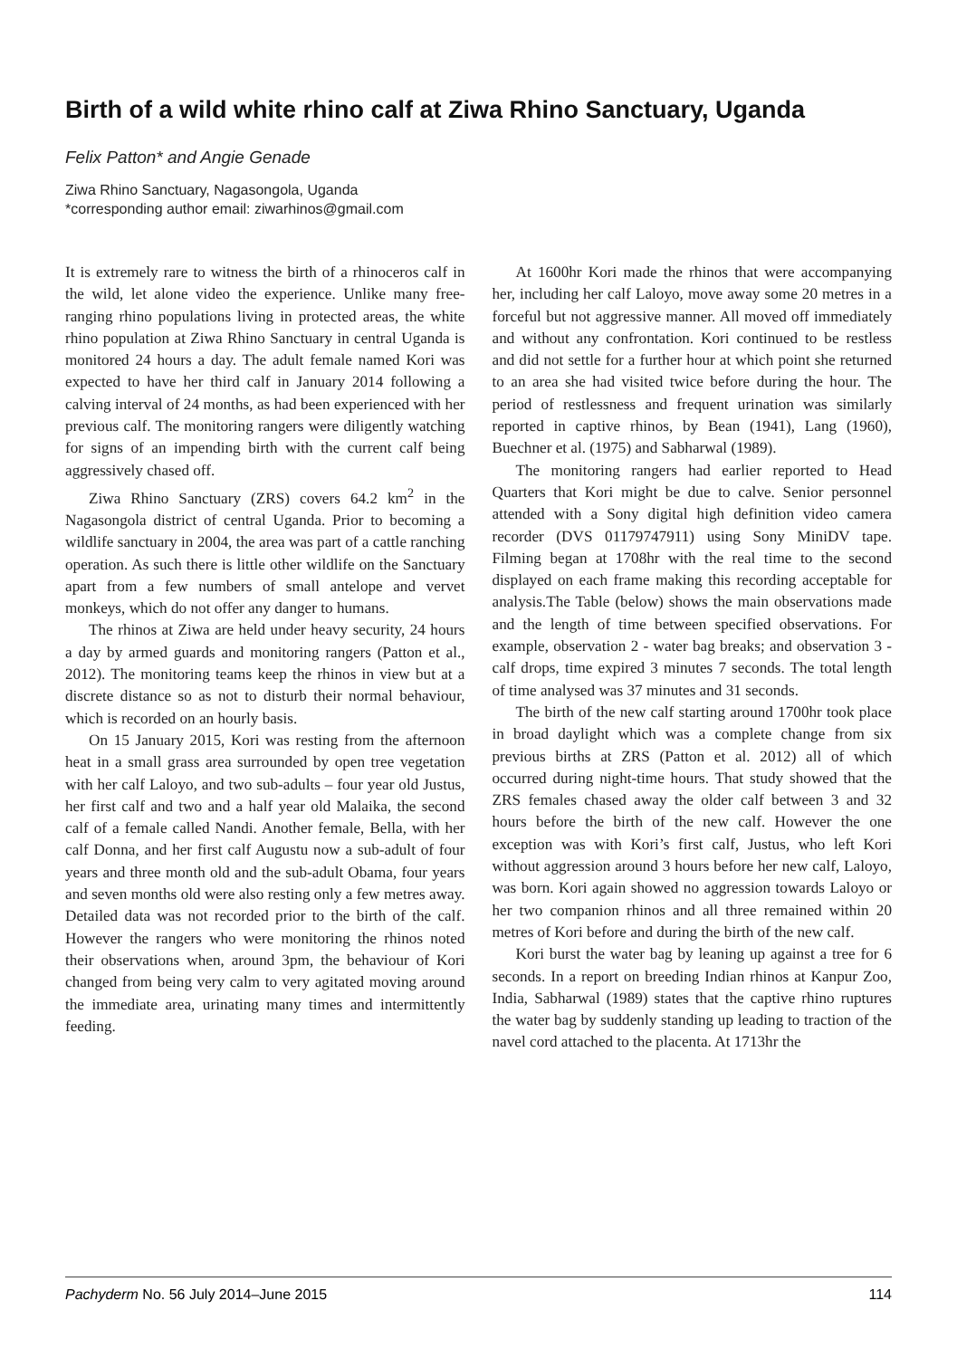Birth of a wild white rhino calf at Ziwa Rhino Sanctuary, Uganda
Felix Patton* and Angie Genade
Ziwa Rhino Sanctuary, Nagasongola, Uganda
*corresponding author email: ziwarhinos@gmail.com
It is extremely rare to witness the birth of a rhinoceros calf in the wild, let alone video the experience. Unlike many free-ranging rhino populations living in protected areas, the white rhino population at Ziwa Rhino Sanctuary in central Uganda is monitored 24 hours a day. The adult female named Kori was expected to have her third calf in January 2014 following a calving interval of 24 months, as had been experienced with her previous calf. The monitoring rangers were diligently watching for signs of an impending birth with the current calf being aggressively chased off.
Ziwa Rhino Sanctuary (ZRS) covers 64.2 km<sup>2</sup> in the Nagasongola district of central Uganda. Prior to becoming a wildlife sanctuary in 2004, the area was part of a cattle ranching operation. As such there is little other wildlife on the Sanctuary apart from a few numbers of small antelope and vervet monkeys, which do not offer any danger to humans.
The rhinos at Ziwa are held under heavy security, 24 hours a day by armed guards and monitoring rangers (Patton et al., 2012). The monitoring teams keep the rhinos in view but at a discrete distance so as not to disturb their normal behaviour, which is recorded on an hourly basis.
On 15 January 2015, Kori was resting from the afternoon heat in a small grass area surrounded by open tree vegetation with her calf Laloyo, and two sub-adults – four year old Justus, her first calf and two and a half year old Malaika, the second calf of a female called Nandi. Another female, Bella, with her calf Donna, and her first calf Augustu now a sub-adult of four years and three month old and the sub-adult Obama, four years and seven months old were also resting only a few metres away. Detailed data was not recorded prior to the birth of the calf. However the rangers who were monitoring the rhinos noted their observations when, around 3pm, the behaviour of Kori changed from being very calm to very agitated moving around the immediate area, urinating many times and intermittently feeding.
At 1600hr Kori made the rhinos that were accompanying her, including her calf Laloyo, move away some 20 metres in a forceful but not aggressive manner. All moved off immediately and without any confrontation. Kori continued to be restless and did not settle for a further hour at which point she returned to an area she had visited twice before during the hour. The period of restlessness and frequent urination was similarly reported in captive rhinos, by Bean (1941), Lang (1960), Buechner et al. (1975) and Sabharwal (1989).
The monitoring rangers had earlier reported to Head Quarters that Kori might be due to calve. Senior personnel attended with a Sony digital high definition video camera recorder (DVS 01179747911) using Sony MiniDV tape. Filming began at 1708hr with the real time to the second displayed on each frame making this recording acceptable for analysis.The Table (below) shows the main observations made and the length of time between specified observations. For example, observation 2 - water bag breaks; and observation 3 - calf drops, time expired 3 minutes 7 seconds. The total length of time analysed was 37 minutes and 31 seconds.
The birth of the new calf starting around 1700hr took place in broad daylight which was a complete change from six previous births at ZRS (Patton et al. 2012) all of which occurred during night-time hours. That study showed that the ZRS females chased away the older calf between 3 and 32 hours before the birth of the new calf. However the one exception was with Kori’s first calf, Justus, who left Kori without aggression around 3 hours before her new calf, Laloyo, was born. Kori again showed no aggression towards Laloyo or her two companion rhinos and all three remained within 20 metres of Kori before and during the birth of the new calf.
Kori burst the water bag by leaning up against a tree for 6 seconds. In a report on breeding Indian rhinos at Kanpur Zoo, India, Sabharwal (1989) states that the captive rhino ruptures the water bag by suddenly standing up leading to traction of the navel cord attached to the placenta. At 1713hr the
Pachyderm No. 56 July 2014–June 2015 114